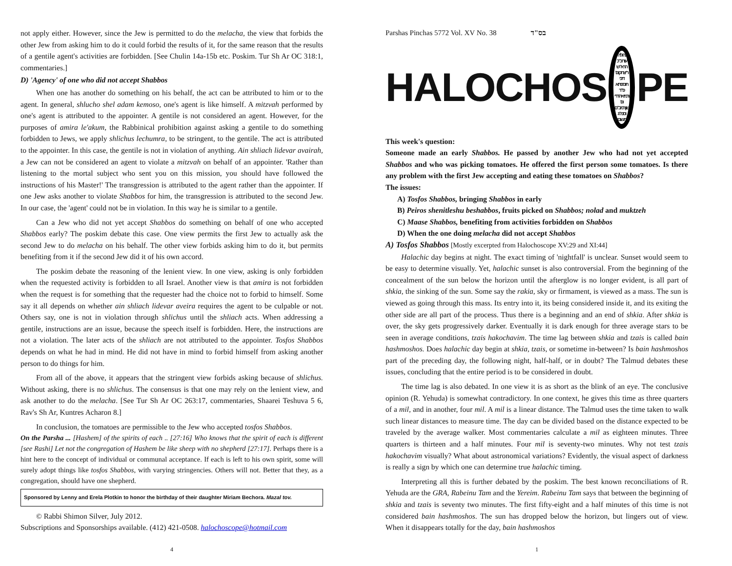not apply either. However, since the Jew is permitted to do the melacha, the view that forbids the other Jew from asking him to do it could forbid the results of it, for the same reason that the results of a gentile agent's activities are forbidden. [See Chulin 14a-15b etc. Poskim. Tur Sh Ar OC 318:1, commentaries.]
D) 'Agency' of one who did not accept Shabbos
When one has another do something on his behalf, the act can be attributed to him or to the agent. In general, shlucho shel adam kemoso, one's agent is like himself. A mitzvah performed by one's agent is attributed to the appointer. A gentile is not considered an agent. However, for the purposes of amira le'akum, the Rabbinical prohibition against asking a gentile to do something forbidden to Jews, we apply shlichus lechumra, to be stringent, to the gentile. The act is attributed to the appointer. In this case, the gentile is not in violation of anything. Ain shliach lidevar avairah, a Jew can not be considered an agent to violate a mitzvah on behalf of an appointer. 'Rather than listening to the mortal subject who sent you on this mission, you should have followed the instructions of his Master!' The transgression is attributed to the agent rather than the appointer. If one Jew asks another to violate Shabbos for him, the transgression is attributed to the second Jew. In our case, the 'agent' could not be in violation. In this way he is similar to a gentile.
Can a Jew who did not yet accept Shabbos do something on behalf of one who accepted Shabbos early? The poskim debate this case. One view permits the first Jew to actually ask the second Jew to do melacha on his behalf. The other view forbids asking him to do it, but permits benefiting from it if the second Jew did it of his own accord.
The poskim debate the reasoning of the lenient view. In one view, asking is only forbidden when the requested activity is forbidden to all Israel. Another view is that amira is not forbidden when the request is for something that the requester had the choice not to forbid to himself. Some say it all depends on whether ain shliach lidevar aveira requires the agent to be culpable or not. Others say, one is not in violation through shlichus until the shliach acts. When addressing a gentile, instructions are an issue, because the speech itself is forbidden. Here, the instructions are not a violation. The later acts of the shliach are not attributed to the appointer. Tosfos Shabbos depends on what he had in mind. He did not have in mind to forbid himself from asking another person to do things for him.
From all of the above, it appears that the stringent view forbids asking because of shlichus. Without asking, there is no shlichus. The consensus is that one may rely on the lenient view, and ask another to do the melacha. [See Tur Sh Ar OC 263:17, commentaries, Shaarei Teshuva 5 6, Rav's Sh Ar, Kuntres Acharon 8.]
In conclusion, the tomatoes are permissible to the Jew who accepted tosfos Shabbos.
On the Parsha ... [Hashem] of the spirits of each .. [27:16] Who knows that the spirit of each is different [see Rashi] Let not the congregation of Hashem be like sheep with no shepherd [27:17]. Perhaps there is a hint here to the concept of individual or communal acceptance. If each is left to his own spirit, some will surely adopt things like tosfos Shabbos, with varying stringencies. Others will not. Better that they, as a congregation, should have one shepherd.
Sponsored by Lenny and Erela Plotkin to honor the birthday of their daughter Miriam Bechora. Mazal tov.
© Rabbi Shimon Silver, July 2012.
Subscriptions and Sponsorships available. (412) 421-0508. halochoscope@hotmail.com
4
Parshas Pinchas 5772 Vol. XV No. 38 בס"ד
HALOCHOS נהוליה
עור וכ"כ הרא"ש
ר' יצחק וכו' דזכי
תוספתא פ"ד
ורמי אהדדי וכו'
שון רמב"ם וסמ"ג
מתשובתו PE
This week's question:
Someone made an early Shabbos. He passed by another Jew who had not yet accepted Shabbos and who was picking tomatoes. He offered the first person some tomatoes. Is there any problem with the first Jew accepting and eating these tomatoes on Shabbos?
The issues:
A) Tosfos Shabbos, bringing Shabbos in early
B) Peiros shenitleshu beshabbos, fruits picked on Shabbos; nolad and muktzeh
C) Maase Shabbos, benefiting from activities forbidden on Shabbos
D) When the one doing melacha did not accept Shabbos
A) Tosfos Shabbos [Mostly excerpted from Halochoscope XV:29 and XI:44]
Halachic day begins at night. The exact timing of 'nightfall' is unclear. Sunset would seem to be easy to determine visually. Yet, halachic sunset is also controversial. From the beginning of the concealment of the sun below the horizon until the afterglow is no longer evident, is all part of shkia, the sinking of the sun. Some say the rakia, sky or firmament, is viewed as a mass. The sun is viewed as going through this mass. Its entry into it, its being considered inside it, and its exiting the other side are all part of the process. Thus there is a beginning and an end of shkia. After shkia is over, the sky gets progressively darker. Eventually it is dark enough for three average stars to be seen in average conditions, tzais hakochavim. The time lag between shkia and tzais is called bain hashmoshos. Does halachic day begin at shkia, tzais, or sometime in-between? Is bain hashmoshos part of the preceding day, the following night, half-half, or in doubt? The Talmud debates these issues, concluding that the entire period is to be considered in doubt.
The time lag is also debated. In one view it is as short as the blink of an eye. The conclusive opinion (R. Yehuda) is somewhat contradictory. In one context, he gives this time as three quarters of a mil, and in another, four mil. A mil is a linear distance. The Talmud uses the time taken to walk such linear distances to measure time. The day can be divided based on the distance expected to be traveled by the average walker. Most commentaries calculate a mil as eighteen minutes. Three quarters is thirteen and a half minutes. Four mil is seventy-two minutes. Why not test tzais hakochavim visually? What about astronomical variations? Evidently, the visual aspect of darkness is really a sign by which one can determine true halachic timing.
Interpreting all this is further debated by the poskim. The best known reconciliations of R. Yehuda are the GRA, Rabeinu Tam and the Yereim. Rabeinu Tam says that between the beginning of shkia and tzais is seventy two minutes. The first fifty-eight and a half minutes of this time is not considered bain hashmoshos. The sun has dropped below the horizon, but lingers out of view. When it disappears totally for the day, bain hashmoshos
1